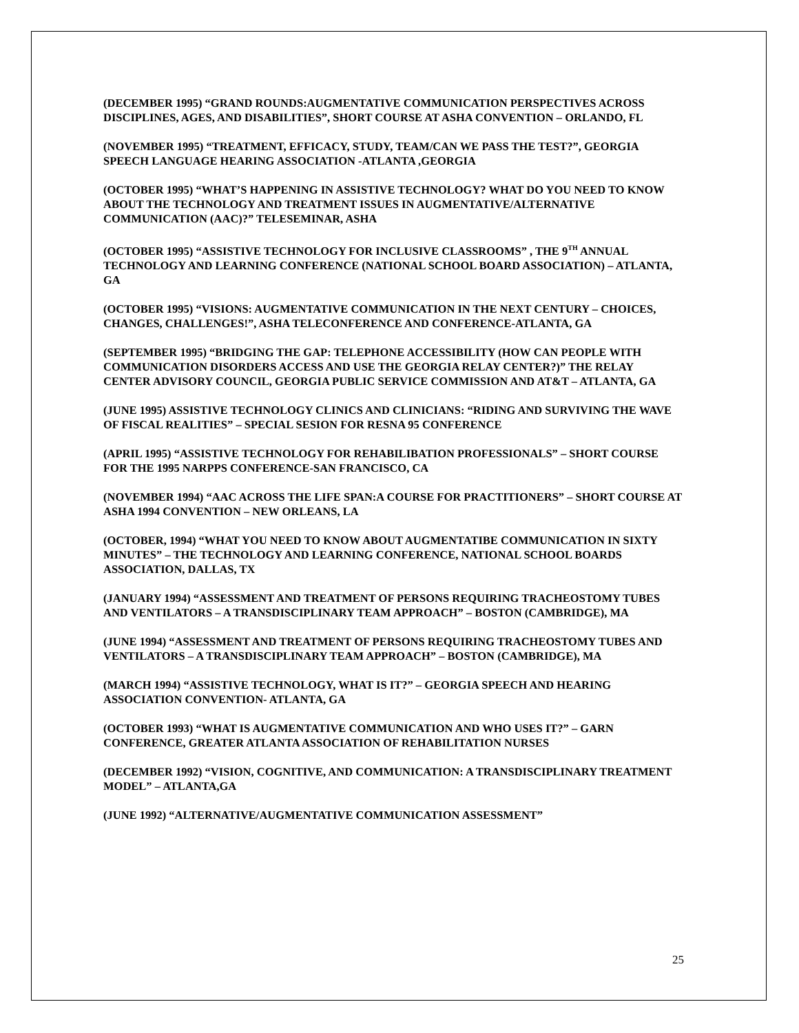(DECEMBER 1995) “GRAND ROUNDS:AUGMENTATIVE COMMUNICATION PERSPECTIVES ACROSS DISCIPLINES, AGES, AND DISABILITIES”, SHORT COURSE AT ASHA CONVENTION – ORLANDO, FL
(NOVEMBER 1995) “TREATMENT, EFFICACY, STUDY, TEAM/CAN WE PASS THE TEST?”, GEORGIA SPEECH LANGUAGE HEARING ASSOCIATION -ATLANTA ,GEORGIA
(OCTOBER 1995) “WHAT’S HAPPENING IN ASSISTIVE TECHNOLOGY? WHAT DO YOU NEED TO KNOW ABOUT THE TECHNOLOGY AND TREATMENT ISSUES IN AUGMENTATIVE/ALTERNATIVE COMMUNICATION (AAC)?” TELESEMINAR, ASHA
(OCTOBER 1995) “ASSISTIVE TECHNOLOGY FOR INCLUSIVE CLASSROOMS” , THE 9<sup>TH</sup> ANNUAL TECHNOLOGY AND LEARNING CONFERENCE (NATIONAL SCHOOL BOARD ASSOCIATION) – ATLANTA, GA
(OCTOBER 1995) “VISIONS: AUGMENTATIVE COMMUNICATION IN THE NEXT CENTURY – CHOICES, CHANGES, CHALLENGES!”, ASHA TELECONFERENCE AND CONFERENCE-ATLANTA, GA
(SEPTEMBER 1995) “BRIDGING THE GAP: TELEPHONE ACCESSIBILITY (HOW CAN PEOPLE WITH COMMUNICATION DISORDERS ACCESS AND USE THE GEORGIA RELAY CENTER?)” THE RELAY CENTER ADVISORY COUNCIL, GEORGIA PUBLIC SERVICE COMMISSION AND AT&T – ATLANTA, GA
(JUNE 1995) ASSISTIVE TECHNOLOGY CLINICS AND CLINICIANS: “RIDING AND SURVIVING THE WAVE OF FISCAL REALITIES” – SPECIAL SESION FOR RESNA 95 CONFERENCE
(APRIL 1995) “ASSISTIVE TECHNOLOGY FOR REHABILIBATION PROFESSIONALS” – SHORT COURSE FOR THE 1995 NARPPS CONFERENCE-SAN FRANCISCO, CA
(NOVEMBER 1994) “AAC ACROSS THE LIFE SPAN:A COURSE FOR PRACTITIONERS” – SHORT COURSE AT ASHA 1994 CONVENTION – NEW ORLEANS, LA
(OCTOBER, 1994) “WHAT YOU NEED TO KNOW ABOUT AUGMENTATIBE COMMUNICATION IN SIXTY MINUTES” – THE TECHNOLOGY AND LEARNING CONFERENCE, NATIONAL SCHOOL BOARDS ASSOCIATION, DALLAS, TX
(JANUARY 1994) “ASSESSMENT AND TREATMENT OF PERSONS REQUIRING TRACHEOSTOMY TUBES AND VENTILATORS – A TRANSDISCIPLINARY TEAM APPROACH” – BOSTON (CAMBRIDGE), MA
(JUNE 1994) “ASSESSMENT AND TREATMENT OF PERSONS REQUIRING TRACHEOSTOMY TUBES AND VENTILATORS – A TRANSDISCIPLINARY TEAM APPROACH” – BOSTON (CAMBRIDGE), MA
(MARCH 1994) “ASSISTIVE TECHNOLOGY, WHAT IS IT?” – GEORGIA SPEECH AND HEARING ASSOCIATION CONVENTION- ATLANTA, GA
(OCTOBER 1993) “WHAT IS AUGMENTATIVE COMMUNICATION AND WHO USES IT?” – GARN CONFERENCE, GREATER ATLANTA ASSOCIATION OF REHABILITATION NURSES
(DECEMBER 1992) “VISION, COGNITIVE, AND COMMUNICATION: A TRANSDISCIPLINARY TREATMENT MODEL” – ATLANTA,GA
(JUNE 1992) “ALTERNATIVE/AUGMENTATIVE COMMUNICATION ASSESSMENT”
25